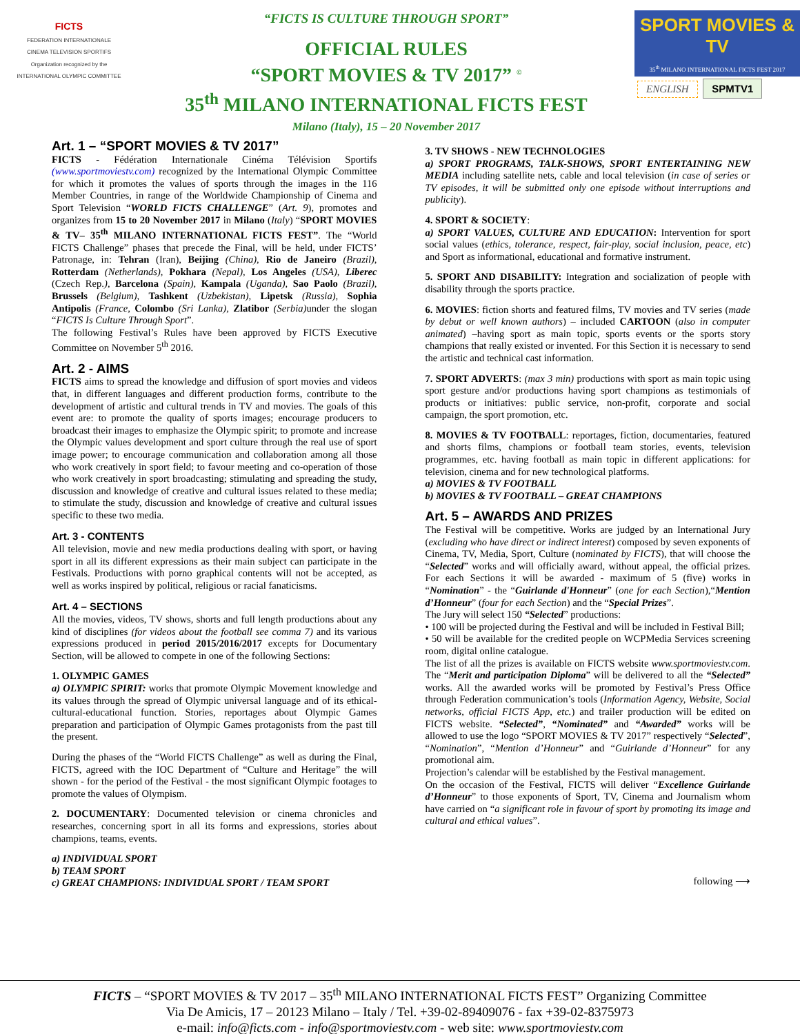FICTS
FEDERATION INTERNATIONALE
CINEMA TELEVISION SPORTIFS
Organization recognized by the
INTERNATIONAL OLYMPIC COMMITTEE
“FICTS IS CULTURE THROUGH SPORT”
OFFICIAL RULES
“SPORT MOVIES & TV 2017” <sup>©</sup>
35<sup>th</sup> MILANO INTERNATIONAL FICTS FEST
Milano (Italy), 15 – 20 November 2017
SPORT MOVIES & TV
35<sup>th</sup> MILANO INTERNATIONAL FICTS FEST 2017
ENGLISH SPMTV1
Art. 1 – “SPORT MOVIES & TV 2017”
FICTS - Fédération Internationale Cinéma Télévision Sportifs (www.sportmoviestv.com) recognized by the International Olympic Committee for which it promotes the values of sports through the images in the 116 Member Countries, in range of the Worldwide Championship of Cinema and Sport Television “WORLD FICTS CHALLENGE” (Art. 9), promotes and organizes from 15 to 20 November 2017 in Milano (Italy) “SPORT MOVIES & TV– 35<sup>th</sup> MILANO INTERNATIONAL FICTS FEST”. The “World FICTS Challenge” phases that precede the Final, will be held, under FICTS’ Patronage, in: Tehran (Iran), Beijing (China), Rio de Janeiro (Brazil), Rotterdam (Netherlands), Pokhara (Nepal), Los Angeles (USA), Liberec (Czech Rep.), Barcelona (Spain), Kampala (Uganda), Sao Paolo (Brazil), Brussels (Belgium), Tashkent (Uzbekistan), Lipetsk (Russia), Sophia Antipolis (France, Colombo (Sri Lanka), Zlatibor (Serbia) under the slogan “FICTS Is Culture Through Sport”.
The following Festival’s Rules have been approved by FICTS Executive Committee on November 5<sup>th</sup> 2016.
Art. 2 - AIMS
FICTS aims to spread the knowledge and diffusion of sport movies and videos that, in different languages and different production forms, contribute to the development of artistic and cultural trends in TV and movies. The goals of this event are: to promote the quality of sports images; encourage producers to broadcast their images to emphasize the Olympic spirit; to promote and increase the Olympic values development and sport culture through the real use of sport image power; to encourage communication and collaboration among all those who work creatively in sport field; to favour meeting and co-operation of those who work creatively in sport broadcasting; stimulating and spreading the study, discussion and knowledge of creative and cultural issues related to these media; to stimulate the study, discussion and knowledge of creative and cultural issues specific to these two media.
Art. 3 - CONTENTS
All television, movie and new media productions dealing with sport, or having sport in all its different expressions as their main subject can participate in the Festivals. Productions with porno graphical contents will not be accepted, as well as works inspired by political, religious or racial fanaticisms.
Art. 4 – SECTIONS
All the movies, videos, TV shows, shorts and full length productions about any kind of disciplines (for videos about the football see comma 7) and its various expressions produced in period 2015/2016/2017 excepts for Documentary Section, will be allowed to compete in one of the following Sections:
1. OLYMPIC GAMES
a) OLYMPIC SPIRIT: works that promote Olympic Movement knowledge and its values through the spread of Olympic universal language and of its ethical-cultural-educational function. Stories, reportages about Olympic Games preparation and participation of Olympic Games protagonists from the past till the present.
During the phases of the “World FICTS Challenge” as well as during the Final, FICTS, agreed with the IOC Department of “Culture and Heritage” the will shown - for the period of the Festival - the most significant Olympic footages to promote the values of Olympism.
2. DOCUMENTARY: Documented television or cinema chronicles and researches, concerning sport in all its forms and expressions, stories about champions, teams, events.
a) INDIVIDUAL SPORT
b) TEAM SPORT
c) GREAT CHAMPIONS: INDIVIDUAL SPORT / TEAM SPORT
3. TV SHOWS - NEW TECHNOLOGIES
a) SPORT PROGRAMS, TALK-SHOWS, SPORT ENTERTAINING NEW MEDIA including satellite nets, cable and local television (in case of series or TV episodes, it will be submitted only one episode without interruptions and publicity).
4. SPORT & SOCIETY:
a) SPORT VALUES, CULTURE AND EDUCATION: Intervention for sport social values (ethics, tolerance, respect, fair-play, social inclusion, peace, etc) and Sport as informational, educational and formative instrument.
5. SPORT AND DISABILITY: Integration and socialization of people with disability through the sports practice.
6. MOVIES: fiction shorts and featured films, TV movies and TV series (made by debut or well known authors) – included CARTOON (also in computer animated) –having sport as main topic, sports events or the sports story champions that really existed or invented. For this Section it is necessary to send the artistic and technical cast information.
7. SPORT ADVERTS: (max 3 min) productions with sport as main topic using sport gesture and/or productions having sport champions as testimonials of products or initiatives: public service, non-profit, corporate and social campaign, the sport promotion, etc.
8. MOVIES & TV FOOTBALL: reportages, fiction, documentaries, featured and shorts films, champions or football team stories, events, television programmes, etc. having football as main topic in different applications: for television, cinema and for new technological platforms.
a) MOVIES & TV FOOTBALL
b) MOVIES & TV FOOTBALL – GREAT CHAMPIONS
Art. 5 – AWARDS AND PRIZES
The Festival will be competitive. Works are judged by an International Jury (excluding who have direct or indirect interest) composed by seven exponents of Cinema, TV, Media, Sport, Culture (nominated by FICTS), that will choose the “Selected” works and will officially award, without appeal, the official prizes. For each Sections it will be awarded - maximum of 5 (five) works in “Nomination” - the “Guirlande d'Honneur” (one for each Section),“Mention d’Honneur” (four for each Section) and the “Special Prizes”.
The Jury will select 150 “Selected” productions:
• 100 will be projected during the Festival and will be included in Festival Bill;
• 50 will be available for the credited people on WCPMedia Services screening room, digital online catalogue.
The list of all the prizes is available on FICTS website www.sportmoviestv.com. The “Merit and participation Diploma” will be delivered to all the “Selected” works. All the awarded works will be promoted by Festival’s Press Office through Federation communication’s tools (Information Agency, Website, Social networks, official FICTS App, etc.) and trailer production will be edited on FICTS website. “Selected”, “Nominated” and “Awarded” works will be allowed to use the logo “SPORT MOVIES & TV 2017” respectively “Selected”, “Nomination”, “Mention d’Honneur” and “Guirlande d’Honneur” for any promotional aim.
Projection’s calendar will be established by the Festival management.
On the occasion of the Festival, FICTS will deliver “Excellence Guirlande d’Honneur” to those exponents of Sport, TV, Cinema and Journalism whom have carried on “a significant role in favour of sport by promoting its image and cultural and ethical values”.
following ⟶
FICTS – “SPORT MOVIES & TV 2017 – 35<sup>th</sup> MILANO INTERNATIONAL FICTS FEST” Organizing Committee
Via De Amicis, 17 – 20123 Milano – Italy / Tel. +39-02-89409076 - fax +39-02-8375973
e-mail: info@ficts.com - info@sportmoviestv.com - web site: www.sportmoviestv.com